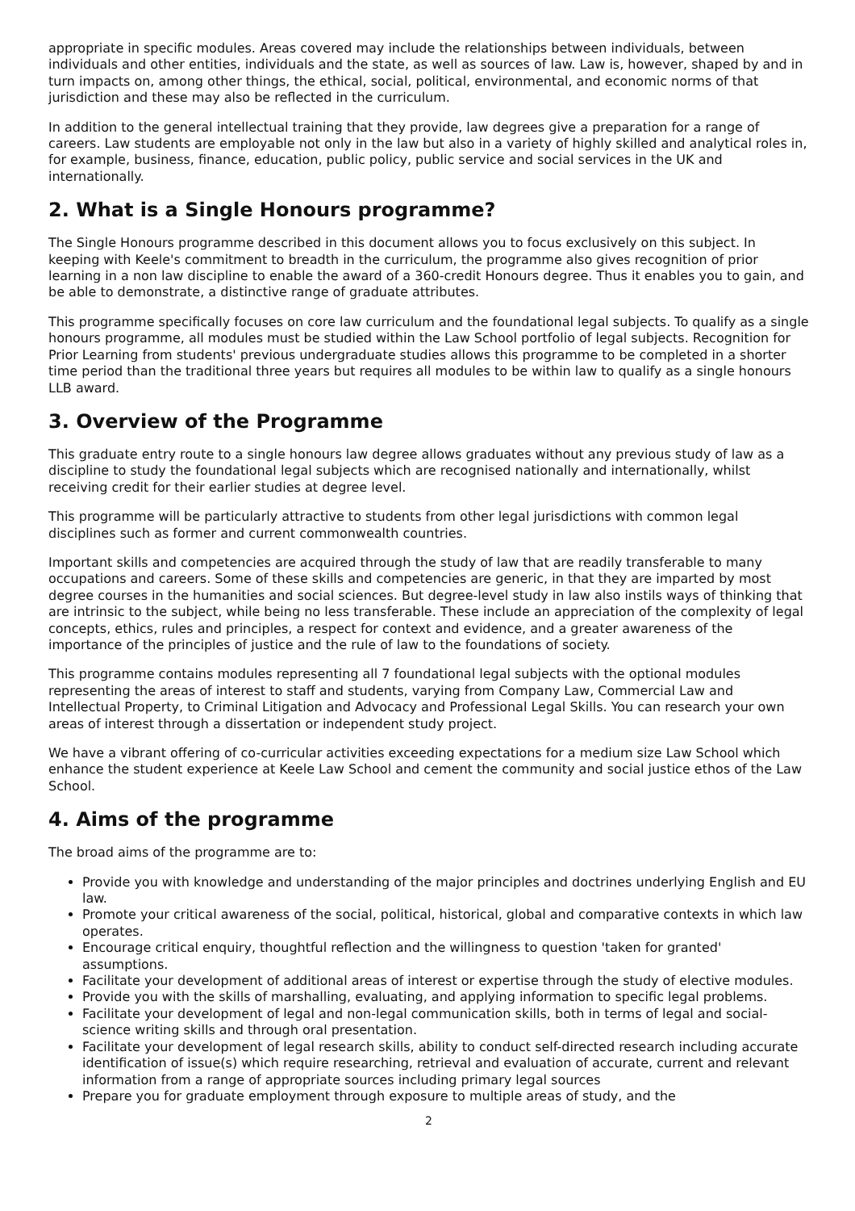appropriate in specific modules. Areas covered may include the relationships between individuals, between individuals and other entities, individuals and the state, as well as sources of law. Law is, however, shaped by and in turn impacts on, among other things, the ethical, social, political, environmental, and economic norms of that jurisdiction and these may also be reflected in the curriculum.
In addition to the general intellectual training that they provide, law degrees give a preparation for a range of careers. Law students are employable not only in the law but also in a variety of highly skilled and analytical roles in, for example, business, finance, education, public policy, public service and social services in the UK and internationally.
2. What is a Single Honours programme?
The Single Honours programme described in this document allows you to focus exclusively on this subject. In keeping with Keele's commitment to breadth in the curriculum, the programme also gives recognition of prior learning in a non law discipline to enable the award of a 360-credit Honours degree. Thus it enables you to gain, and be able to demonstrate, a distinctive range of graduate attributes.
This programme specifically focuses on core law curriculum and the foundational legal subjects. To qualify as a single honours programme, all modules must be studied within the Law School portfolio of legal subjects. Recognition for Prior Learning from students' previous undergraduate studies allows this programme to be completed in a shorter time period than the traditional three years but requires all modules to be within law to qualify as a single honours LLB award.
3. Overview of the Programme
This graduate entry route to a single honours law degree allows graduates without any previous study of law as a discipline to study the foundational legal subjects which are recognised nationally and internationally, whilst receiving credit for their earlier studies at degree level.
This programme will be particularly attractive to students from other legal jurisdictions with common legal disciplines such as former and current commonwealth countries.
Important skills and competencies are acquired through the study of law that are readily transferable to many occupations and careers. Some of these skills and competencies are generic, in that they are imparted by most degree courses in the humanities and social sciences. But degree-level study in law also instils ways of thinking that are intrinsic to the subject, while being no less transferable. These include an appreciation of the complexity of legal concepts, ethics, rules and principles, a respect for context and evidence, and a greater awareness of the importance of the principles of justice and the rule of law to the foundations of society.
This programme contains modules representing all 7 foundational legal subjects with the optional modules representing the areas of interest to staff and students, varying from Company Law, Commercial Law and Intellectual Property, to Criminal Litigation and Advocacy and Professional Legal Skills. You can research your own areas of interest through a dissertation or independent study project.
We have a vibrant offering of co-curricular activities exceeding expectations for a medium size Law School which enhance the student experience at Keele Law School and cement the community and social justice ethos of the Law School.
4. Aims of the programme
The broad aims of the programme are to:
Provide you with knowledge and understanding of the major principles and doctrines underlying English and EU law.
Promote your critical awareness of the social, political, historical, global and comparative contexts in which law operates.
Encourage critical enquiry, thoughtful reflection and the willingness to question 'taken for granted' assumptions.
Facilitate your development of additional areas of interest or expertise through the study of elective modules.
Provide you with the skills of marshalling, evaluating, and applying information to specific legal problems.
Facilitate your development of legal and non-legal communication skills, both in terms of legal and social-science writing skills and through oral presentation.
Facilitate your development of legal research skills, ability to conduct self-directed research including accurate identification of issue(s) which require researching, retrieval and evaluation of accurate, current and relevant information from a range of appropriate sources including primary legal sources
Prepare you for graduate employment through exposure to multiple areas of study, and the
2